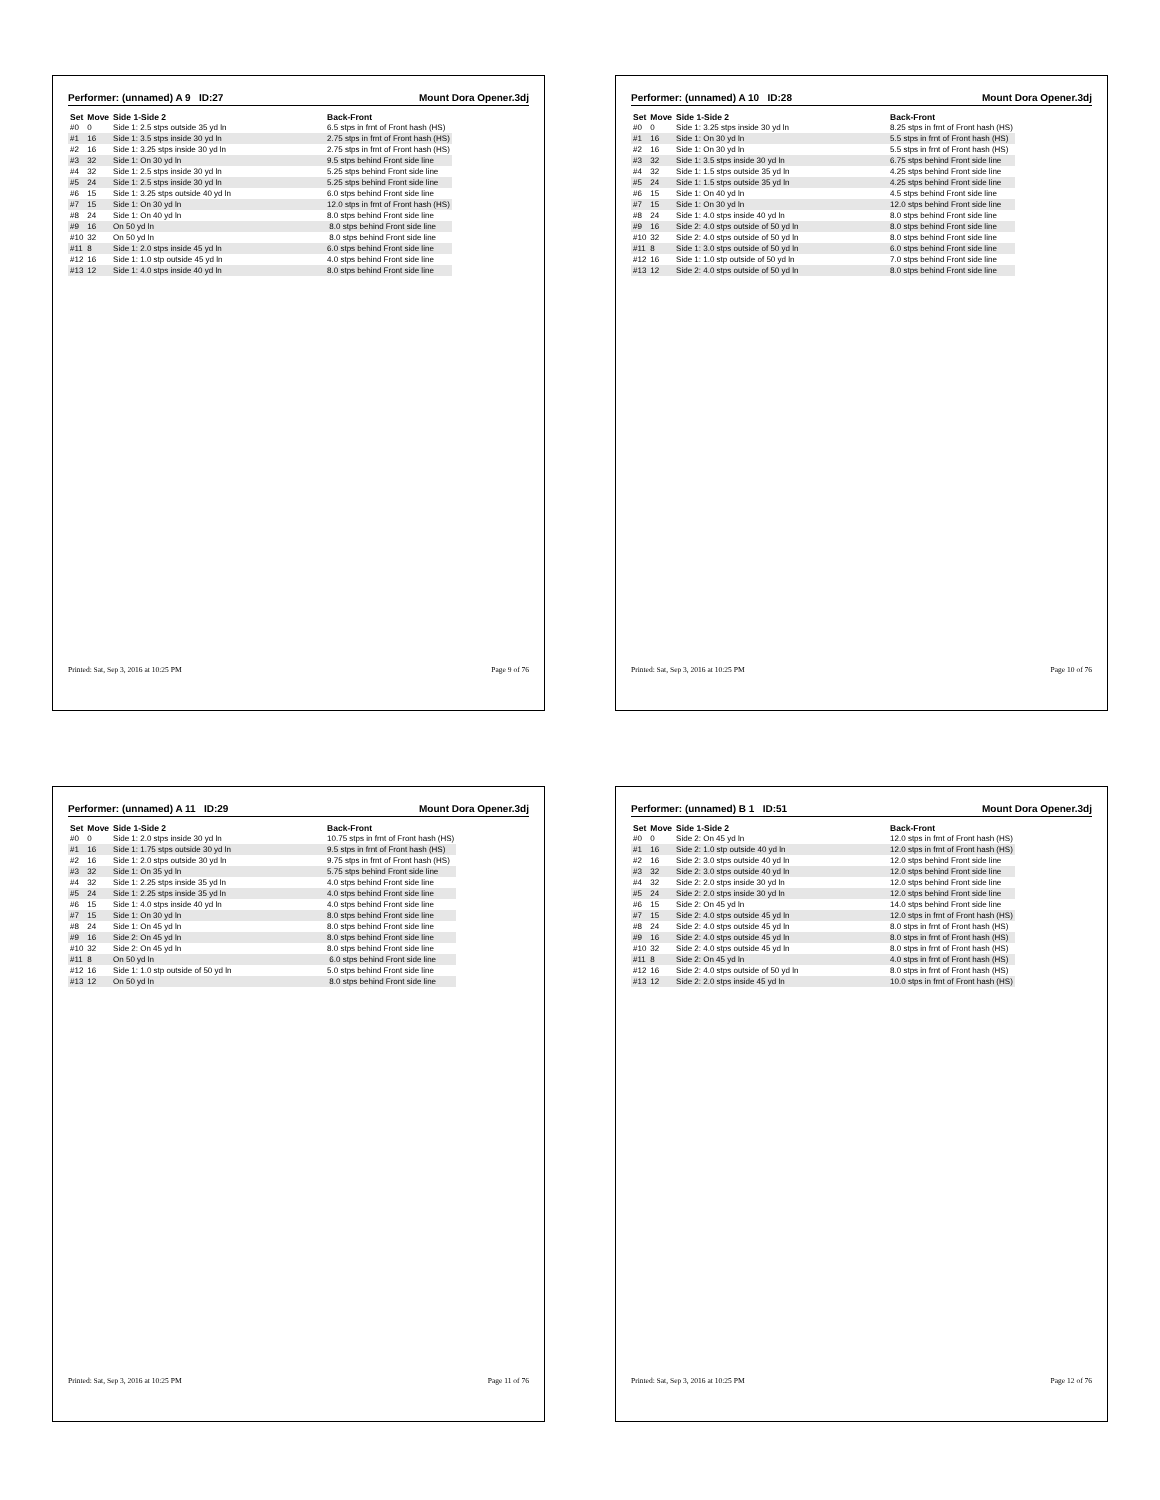Performer: (unnamed) A 9 ID:27 Mount Dora Opener.3dj
| Set | Move | Side 1-Side 2 | Back-Front |
| --- | --- | --- | --- |
| #0 | 0 | Side 1: 2.5 stps outside 35 yd ln | 6.5 stps in frnt of Front hash (HS) |
| #1 | 16 | Side 1: 3.5 stps inside 30 yd ln | 2.75 stps in frnt of Front hash (HS) |
| #2 | 16 | Side 1: 3.25 stps inside 30 yd ln | 2.75 stps in frnt of Front hash (HS) |
| #3 | 32 | Side 1: On 30 yd ln | 9.5 stps behind Front side line |
| #4 | 32 | Side 1: 2.5 stps inside 30 yd ln | 5.25 stps behind Front side line |
| #5 | 24 | Side 1: 2.5 stps inside 30 yd ln | 5.25 stps behind Front side line |
| #6 | 15 | Side 1: 3.25 stps outside 40 yd ln | 6.0 stps behind Front side line |
| #7 | 15 | Side 1: On 30 yd ln | 12.0 stps in frnt of Front hash (HS) |
| #8 | 24 | Side 1: On 40 yd ln | 8.0 stps behind Front side line |
| #9 | 16 | On 50 yd ln | 8.0 stps behind Front side line |
| #10 | 32 | On 50 yd ln | 8.0 stps behind Front side line |
| #11 | 8 | Side 1: 2.0 stps inside 45 yd ln | 6.0 stps behind Front side line |
| #12 | 16 | Side 1: 1.0 stp outside 45 yd ln | 4.0 stps behind Front side line |
| #13 | 12 | Side 1: 4.0 stps inside 40 yd ln | 8.0 stps behind Front side line |
Printed: Sat, Sep 3, 2016 at 10:25 PM Page 9 of 76
Performer: (unnamed) A 10 ID:28 Mount Dora Opener.3dj
| Set | Move | Side 1-Side 2 | Back-Front |
| --- | --- | --- | --- |
| #0 | 0 | Side 1: 3.25 stps inside 30 yd ln | 8.25 stps in frnt of Front hash (HS) |
| #1 | 16 | Side 1: On 30 yd ln | 5.5 stps in frnt of Front hash (HS) |
| #2 | 16 | Side 1: On 30 yd ln | 5.5 stps in frnt of Front hash (HS) |
| #3 | 32 | Side 1: 3.5 stps inside 30 yd ln | 6.75 stps behind Front side line |
| #4 | 32 | Side 1: 1.5 stps outside 35 yd ln | 4.25 stps behind Front side line |
| #5 | 24 | Side 1: 1.5 stps outside 35 yd ln | 4.25 stps behind Front side line |
| #6 | 15 | Side 1: On 40 yd ln | 4.5 stps behind Front side line |
| #7 | 15 | Side 1: On 30 yd ln | 12.0 stps behind Front side line |
| #8 | 24 | Side 1: 4.0 stps inside 40 yd ln | 8.0 stps behind Front side line |
| #9 | 16 | Side 2: 4.0 stps outside of 50 yd ln | 8.0 stps behind Front side line |
| #10 | 32 | Side 2: 4.0 stps outside of 50 yd ln | 8.0 stps behind Front side line |
| #11 | 8 | Side 1: 3.0 stps outside of 50 yd ln | 6.0 stps behind Front side line |
| #12 | 16 | Side 1: 1.0 stp outside of 50 yd ln | 7.0 stps behind Front side line |
| #13 | 12 | Side 2: 4.0 stps outside of 50 yd ln | 8.0 stps behind Front side line |
Printed: Sat, Sep 3, 2016 at 10:25 PM Page 10 of 76
Performer: (unnamed) A 11 ID:29 Mount Dora Opener.3dj
| Set | Move | Side 1-Side 2 | Back-Front |
| --- | --- | --- | --- |
| #0 | 0 | Side 1: 2.0 stps inside 30 yd ln | 10.75 stps in frnt of Front hash (HS) |
| #1 | 16 | Side 1: 1.75 stps outside 30 yd ln | 9.5 stps in frnt of Front hash (HS) |
| #2 | 16 | Side 1: 2.0 stps outside 30 yd ln | 9.75 stps in frnt of Front hash (HS) |
| #3 | 32 | Side 1: On 35 yd ln | 5.75 stps behind Front side line |
| #4 | 32 | Side 1: 2.25 stps inside 35 yd ln | 4.0 stps behind Front side line |
| #5 | 24 | Side 1: 2.25 stps inside 35 yd ln | 4.0 stps behind Front side line |
| #6 | 15 | Side 1: 4.0 stps inside 40 yd ln | 4.0 stps behind Front side line |
| #7 | 15 | Side 1: On 30 yd ln | 8.0 stps behind Front side line |
| #8 | 24 | Side 1: On 45 yd ln | 8.0 stps behind Front side line |
| #9 | 16 | Side 2: On 45 yd ln | 8.0 stps behind Front side line |
| #10 | 32 | Side 2: On 45 yd ln | 8.0 stps behind Front side line |
| #11 | 8 | On 50 yd ln | 6.0 stps behind Front side line |
| #12 | 16 | Side 1: 1.0 stp outside of 50 yd ln | 5.0 stps behind Front side line |
| #13 | 12 | On 50 yd ln | 8.0 stps behind Front side line |
Printed: Sat, Sep 3, 2016 at 10:25 PM Page 11 of 76
Performer: (unnamed) B 1 ID:51 Mount Dora Opener.3dj
| Set | Move | Side 1-Side 2 | Back-Front |
| --- | --- | --- | --- |
| #0 | 0 | Side 2: On 45 yd ln | 12.0 stps in frnt of Front hash (HS) |
| #1 | 16 | Side 2: 1.0 stp outside 40 yd ln | 12.0 stps in frnt of Front hash (HS) |
| #2 | 16 | Side 2: 3.0 stps outside 40 yd ln | 12.0 stps behind Front side line |
| #3 | 32 | Side 2: 3.0 stps outside 40 yd ln | 12.0 stps behind Front side line |
| #4 | 32 | Side 2: 2.0 stps inside 30 yd ln | 12.0 stps behind Front side line |
| #5 | 24 | Side 2: 2.0 stps inside 30 yd ln | 12.0 stps behind Front side line |
| #6 | 15 | Side 2: On 45 yd ln | 14.0 stps behind Front side line |
| #7 | 15 | Side 2: 4.0 stps outside 45 yd ln | 12.0 stps in frnt of Front hash (HS) |
| #8 | 24 | Side 2: 4.0 stps outside 45 yd ln | 8.0 stps in frnt of Front hash (HS) |
| #9 | 16 | Side 2: 4.0 stps outside 45 yd ln | 8.0 stps in frnt of Front hash (HS) |
| #10 | 32 | Side 2: 4.0 stps outside 45 yd ln | 8.0 stps in frnt of Front hash (HS) |
| #11 | 8 | Side 2: On 45 yd ln | 4.0 stps in frnt of Front hash (HS) |
| #12 | 16 | Side 2: 4.0 stps outside of 50 yd ln | 8.0 stps in frnt of Front hash (HS) |
| #13 | 12 | Side 2: 2.0 stps inside 45 yd ln | 10.0 stps in frnt of Front hash (HS) |
Printed: Sat, Sep 3, 2016 at 10:25 PM Page 12 of 76